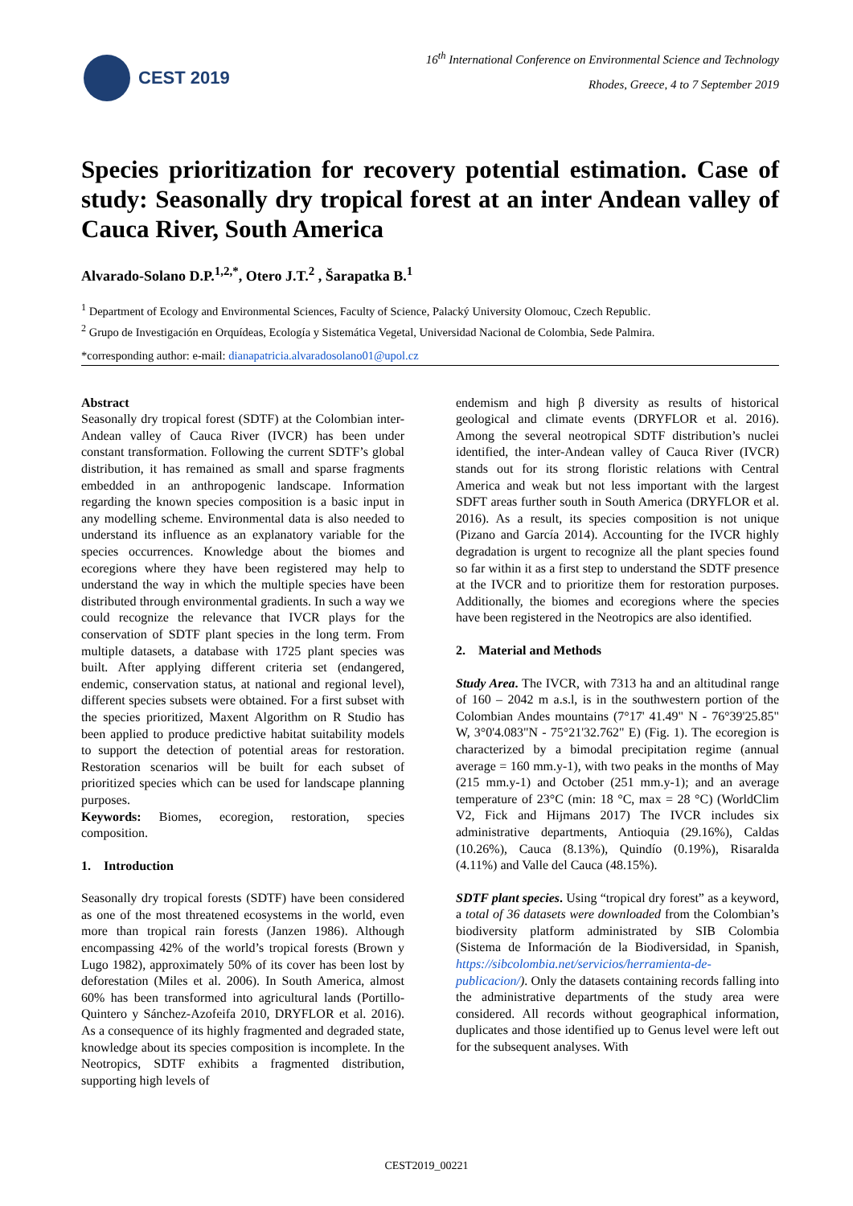CEST 2019
16<sup>th</sup> International Conference on Environmental Science and Technology
Rhodes, Greece, 4 to 7 September 2019
Species prioritization for recovery potential estimation. Case of study: Seasonally dry tropical forest at an inter Andean valley of Cauca River, South America
Alvarado-Solano D.P.<sup>1,2,*</sup>, Otero J.T.<sup>2</sup> , Šarapatka B.<sup>1</sup>
<sup>1</sup> Department of Ecology and Environmental Sciences, Faculty of Science, Palacký University Olomouc, Czech Republic.
<sup>2</sup> Grupo de Investigación en Orquídeas, Ecología y Sistemática Vegetal, Universidad Nacional de Colombia, Sede Palmira.
*corresponding author: e-mail: dianapatricia.alvaradosolano01@upol.cz
Abstract
Seasonally dry tropical forest (SDTF) at the Colombian inter-Andean valley of Cauca River (IVCR) has been under constant transformation. Following the current SDTF’s global distribution, it has remained as small and sparse fragments embedded in an anthropogenic landscape. Information regarding the known species composition is a basic input in any modelling scheme. Environmental data is also needed to understand its influence as an explanatory variable for the species occurrences. Knowledge about the biomes and ecoregions where they have been registered may help to understand the way in which the multiple species have been distributed through environmental gradients. In such a way we could recognize the relevance that IVCR plays for the conservation of SDTF plant species in the long term. From multiple datasets, a database with 1725 plant species was built. After applying different criteria set (endangered, endemic, conservation status, at national and regional level), different species subsets were obtained. For a first subset with the species prioritized, Maxent Algorithm on R Studio has been applied to produce predictive habitat suitability models to support the detection of potential areas for restoration. Restoration scenarios will be built for each subset of prioritized species which can be used for landscape planning purposes.
Keywords: Biomes, ecoregion, restoration, species composition.
1. Introduction
Seasonally dry tropical forests (SDTF) have been considered as one of the most threatened ecosystems in the world, even more than tropical rain forests (Janzen 1986). Although encompassing 42% of the world’s tropical forests (Brown y Lugo 1982), approximately 50% of its cover has been lost by deforestation (Miles et al. 2006). In South America, almost 60% has been transformed into agricultural lands (Portillo-Quintero y Sánchez-Azofeifa 2010, DRYFLOR et al. 2016). As a consequence of its highly fragmented and degraded state, knowledge about its species composition is incomplete. In the Neotropics, SDTF exhibits a fragmented distribution, supporting high levels of
endemism and high β diversity as results of historical geological and climate events (DRYFLOR et al. 2016). Among the several neotropical SDTF distribution’s nuclei identified, the inter-Andean valley of Cauca River (IVCR) stands out for its strong floristic relations with Central America and weak but not less important with the largest SDFT areas further south in South America (DRYFLOR et al. 2016). As a result, its species composition is not unique (Pizano and García 2014). Accounting for the IVCR highly degradation is urgent to recognize all the plant species found so far within it as a first step to understand the SDTF presence at the IVCR and to prioritize them for restoration purposes. Additionally, the biomes and ecoregions where the species have been registered in the Neotropics are also identified.
2. Material and Methods
Study Area. The IVCR, with 7313 ha and an altitudinal range of 160 – 2042 m a.s.l, is in the southwestern portion of the Colombian Andes mountains (7°17' 41.49" N - 76°39'25.85" W, 3°0'4.083"N - 75°21'32.762" E) (Fig. 1). The ecoregion is characterized by a bimodal precipitation regime (annual average = 160 mm.y-1), with two peaks in the months of May (215 mm.y-1) and October (251 mm.y-1); and an average temperature of 23°C (min: 18 °C, max = 28 °C) (WorldClim V2, Fick and Hijmans 2017) The IVCR includes six administrative departments, Antioquia (29.16%), Caldas (10.26%), Cauca (8.13%), Quindío (0.19%), Risaralda (4.11%) and Valle del Cauca (48.15%).
SDTF plant species. Using “tropical dry forest” as a keyword, a total of 36 datasets were downloaded from the Colombian’s biodiversity platform administrated by SIB Colombia (Sistema de Información de la Biodiversidad, in Spanish, https://sibcolombia.net/servicios/herramienta-de-publicacion/). Only the datasets containing records falling into the administrative departments of the study area were considered. All records without geographical information, duplicates and those identified up to Genus level were left out for the subsequent analyses. With
CEST2019_00221